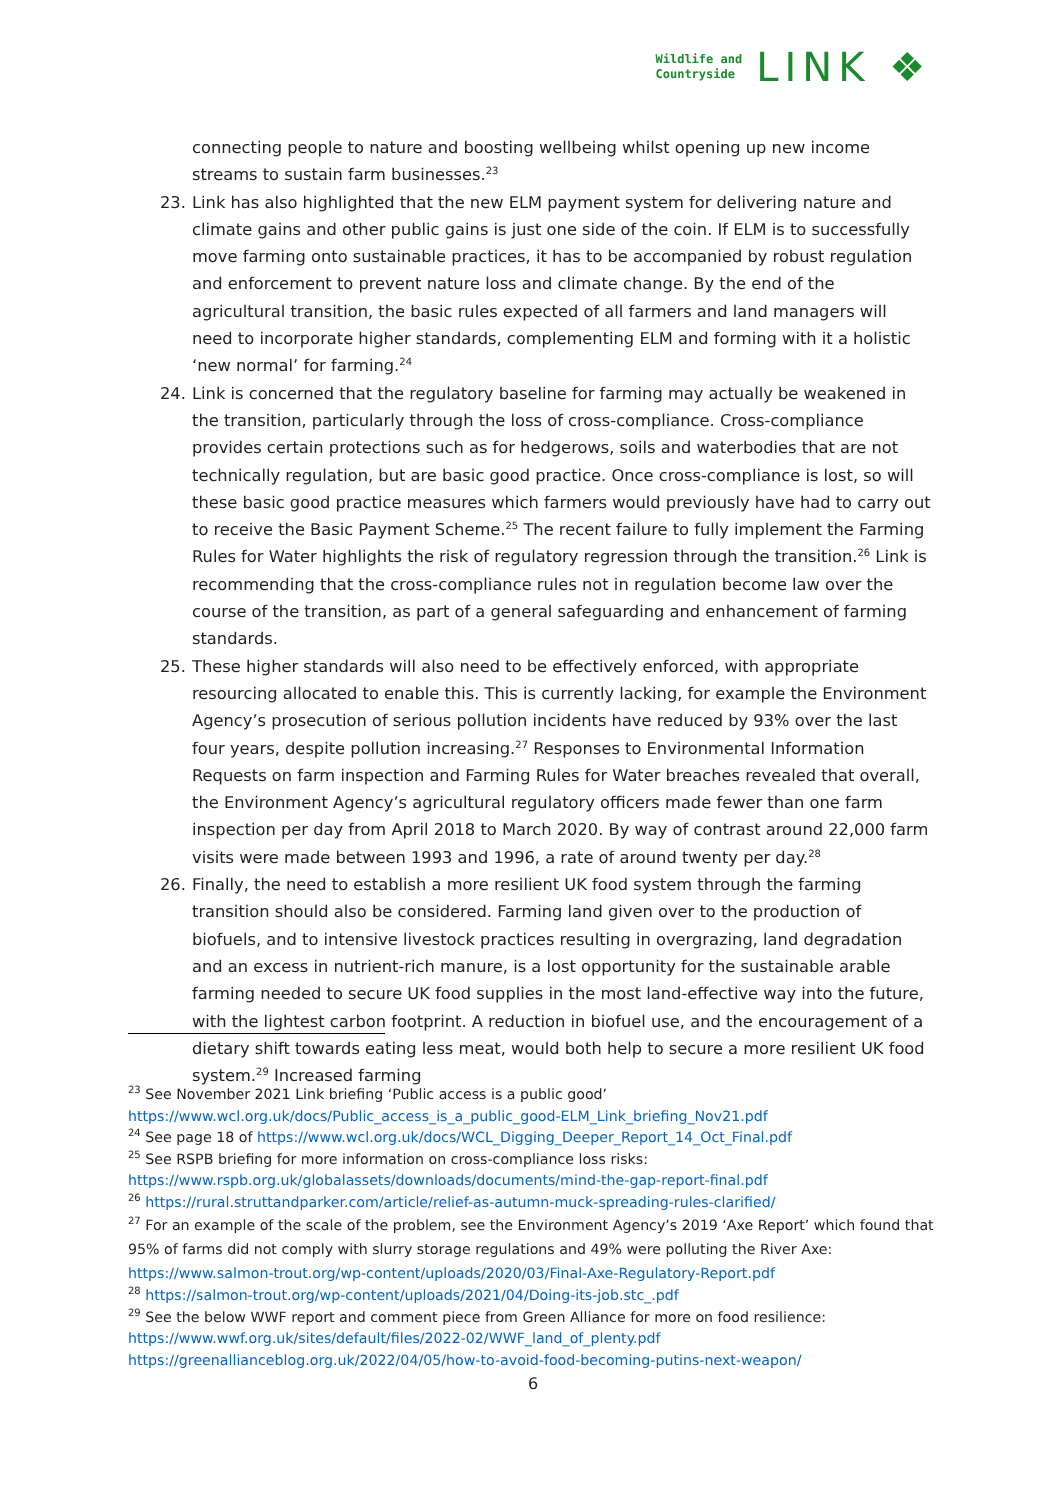Wildlife and
Countryside
LINK ❖
connecting people to nature and boosting wellbeing whilst opening up new income streams to sustain farm businesses.<sup>23</sup>
23. Link has also highlighted that the new ELM payment system for delivering nature and climate gains and other public gains is just one side of the coin. If ELM is to successfully move farming onto sustainable practices, it has to be accompanied by robust regulation and enforcement to prevent nature loss and climate change. By the end of the agricultural transition, the basic rules expected of all farmers and land managers will need to incorporate higher standards, complementing ELM and forming with it a holistic ‘new normal’ for farming.<sup>24</sup>
24. Link is concerned that the regulatory baseline for farming may actually be weakened in the transition, particularly through the loss of cross-compliance. Cross-compliance provides certain protections such as for hedgerows, soils and waterbodies that are not technically regulation, but are basic good practice. Once cross-compliance is lost, so will these basic good practice measures which farmers would previously have had to carry out to receive the Basic Payment Scheme.<sup>25</sup> The recent failure to fully implement the Farming Rules for Water highlights the risk of regulatory regression through the transition.<sup>26</sup> Link is recommending that the cross-compliance rules not in regulation become law over the course of the transition, as part of a general safeguarding and enhancement of farming standards.
25. These higher standards will also need to be effectively enforced, with appropriate resourcing allocated to enable this. This is currently lacking, for example the Environment Agency’s prosecution of serious pollution incidents have reduced by 93% over the last four years, despite pollution increasing.<sup>27</sup> Responses to Environmental Information Requests on farm inspection and Farming Rules for Water breaches revealed that overall, the Environment Agency’s agricultural regulatory officers made fewer than one farm inspection per day from April 2018 to March 2020. By way of contrast around 22,000 farm visits were made between 1993 and 1996, a rate of around twenty per day.<sup>28</sup>
26. Finally, the need to establish a more resilient UK food system through the farming transition should also be considered. Farming land given over to the production of biofuels, and to intensive livestock practices resulting in overgrazing, land degradation and an excess in nutrient-rich manure, is a lost opportunity for the sustainable arable farming needed to secure UK food supplies in the most land-effective way into the future, with the lightest carbon footprint. A reduction in biofuel use, and the encouragement of a dietary shift towards eating less meat, would both help to secure a more resilient UK food system.<sup>29</sup> Increased farming
<sup>23</sup> See November 2021 Link briefing ‘Public access is a public good’
https://www.wcl.org.uk/docs/Public_access_is_a_public_good-ELM_Link_briefing_Nov21.pdf
<sup>24</sup> See page 18 of https://www.wcl.org.uk/docs/WCL_Digging_Deeper_Report_14_Oct_Final.pdf
<sup>25</sup> See RSPB briefing for more information on cross-compliance loss risks:
https://www.rspb.org.uk/globalassets/downloads/documents/mind-the-gap-report-final.pdf
<sup>26</sup> https://rural.struttandparker.com/article/relief-as-autumn-muck-spreading-rules-clarified/
<sup>27</sup> For an example of the scale of the problem, see the Environment Agency’s 2019 ‘Axe Report’ which found that 95% of farms did not comply with slurry storage regulations and 49% were polluting the River Axe: https://www.salmon-trout.org/wp-content/uploads/2020/03/Final-Axe-Regulatory-Report.pdf
<sup>28</sup> https://salmon-trout.org/wp-content/uploads/2021/04/Doing-its-job.stc_.pdf
<sup>29</sup> See the below WWF report and comment piece from Green Alliance for more on food resilience:
https://www.wwf.org.uk/sites/default/files/2022-02/WWF_land_of_plenty.pdf
https://greenallianceblog.org.uk/2022/04/05/how-to-avoid-food-becoming-putins-next-weapon/
6